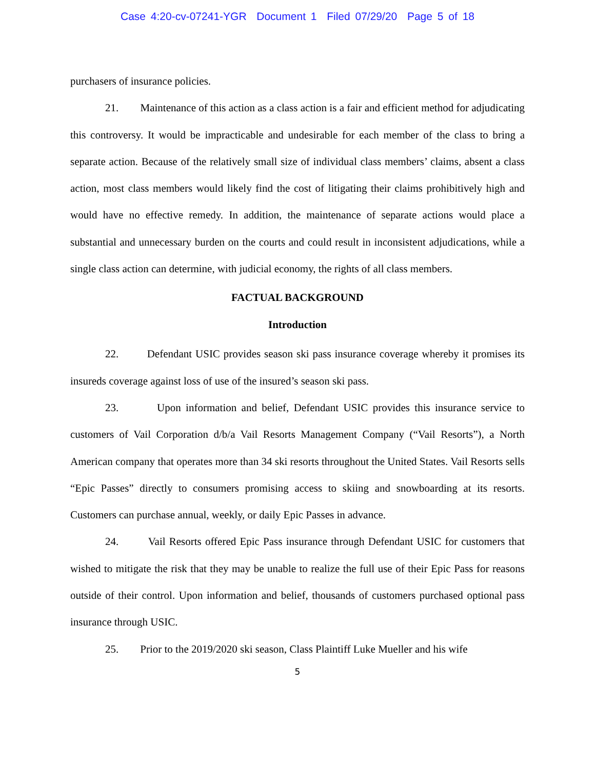Case 4:20-cv-07241-YGR Document 1 Filed 07/29/20 Page 5 of 18
purchasers of insurance policies.
21. Maintenance of this action as a class action is a fair and efficient method for adjudicating this controversy. It would be impracticable and undesirable for each member of the class to bring a separate action. Because of the relatively small size of individual class members’ claims, absent a class action, most class members would likely find the cost of litigating their claims prohibitively high and would have no effective remedy. In addition, the maintenance of separate actions would place a substantial and unnecessary burden on the courts and could result in inconsistent adjudications, while a single class action can determine, with judicial economy, the rights of all class members.
FACTUAL BACKGROUND
Introduction
22. Defendant USIC provides season ski pass insurance coverage whereby it promises its insureds coverage against loss of use of the insured’s season ski pass.
23. Upon information and belief, Defendant USIC provides this insurance service to customers of Vail Corporation d/b/a Vail Resorts Management Company (“Vail Resorts”), a North American company that operates more than 34 ski resorts throughout the United States. Vail Resorts sells “Epic Passes” directly to consumers promising access to skiing and snowboarding at its resorts. Customers can purchase annual, weekly, or daily Epic Passes in advance.
24. Vail Resorts offered Epic Pass insurance through Defendant USIC for customers that wished to mitigate the risk that they may be unable to realize the full use of their Epic Pass for reasons outside of their control. Upon information and belief, thousands of customers purchased optional pass insurance through USIC.
25. Prior to the 2019/2020 ski season, Class Plaintiff Luke Mueller and his wife
5